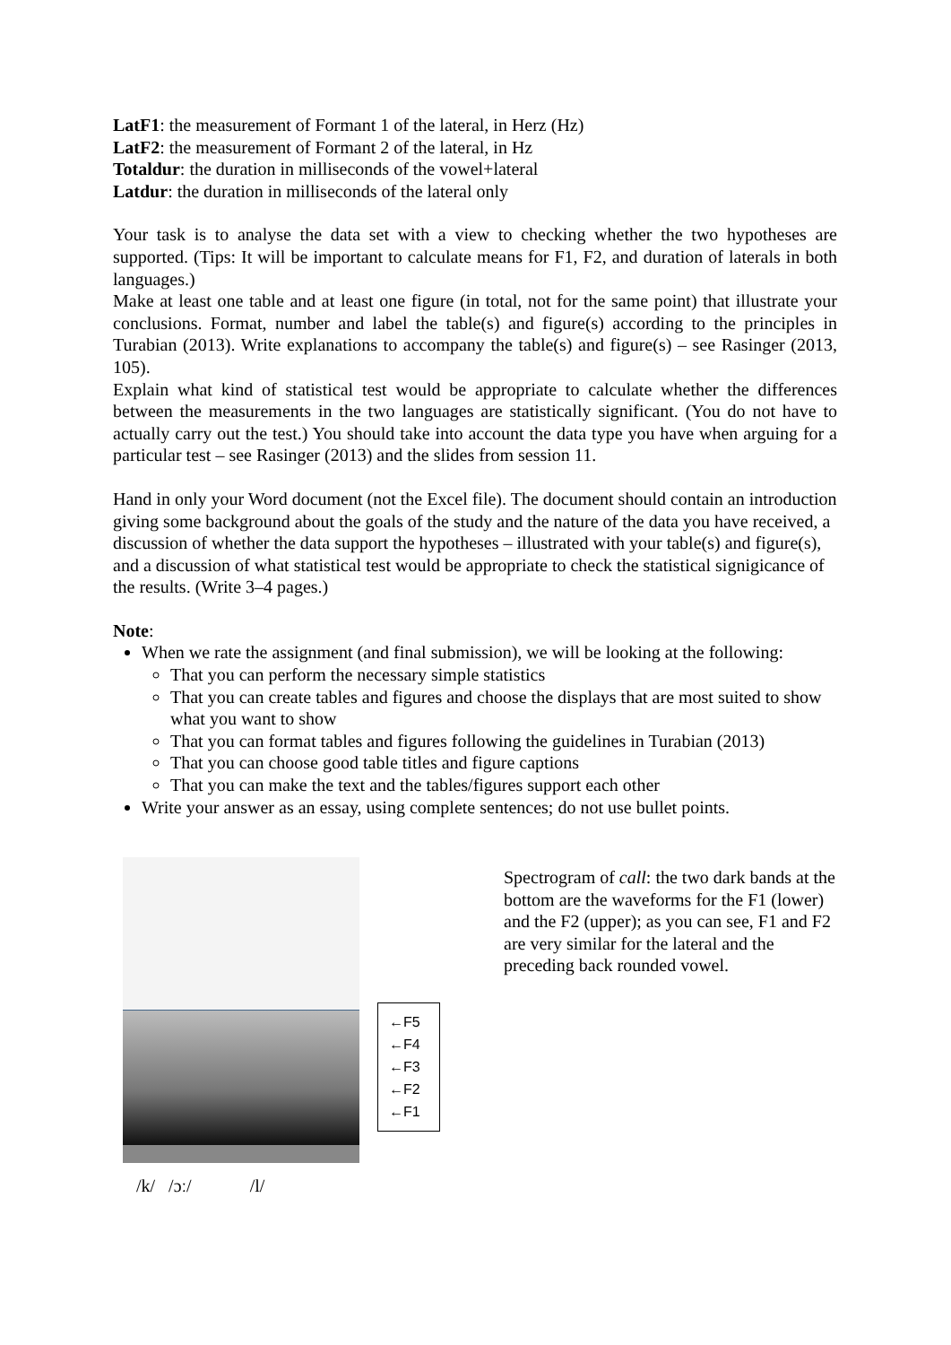LatF1: the measurement of Formant 1 of the lateral, in Herz (Hz)
LatF2: the measurement of Formant 2 of the lateral, in Hz
Totaldur: the duration in milliseconds of the vowel+lateral
Latdur: the duration in milliseconds of the lateral only
Your task is to analyse the data set with a view to checking whether the two hypotheses are supported. (Tips: It will be important to calculate means for F1, F2, and duration of laterals in both languages.)
Make at least one table and at least one figure (in total, not for the same point) that illustrate your conclusions. Format, number and label the table(s) and figure(s) according to the principles in Turabian (2013). Write explanations to accompany the table(s) and figure(s) – see Rasinger (2013, 105).
Explain what kind of statistical test would be appropriate to calculate whether the differences between the measurements in the two languages are statistically significant. (You do not have to actually carry out the test.) You should take into account the data type you have when arguing for a particular test – see Rasinger (2013) and the slides from session 11.
Hand in only your Word document (not the Excel file). The document should contain an introduction giving some background about the goals of the study and the nature of the data you have received, a discussion of whether the data support the hypotheses – illustrated with your table(s) and figure(s), and a discussion of what statistical test would be appropriate to check the statistical signigicance of the results. (Write 3–4 pages.)
Note:
When we rate the assignment (and final submission), we will be looking at the following:
That you can perform the necessary simple statistics
That you can create tables and figures and choose the displays that are most suited to show what you want to show
That you can format tables and figures following the guidelines in Turabian (2013)
That you can choose good table titles and figure captions
That you can make the text and the tables/figures support each other
Write your answer as an essay, using complete sentences; do not use bullet points.
←F5
←F4
←F3
←F2
←F1
Spectrogram of call: the two dark bands at the bottom are the waveforms for the F1 (lower) and the F2 (upper); as you can see, F1 and F2 are very similar for the lateral and the preceding back rounded vowel.
/k/ /ɔː/ /l/